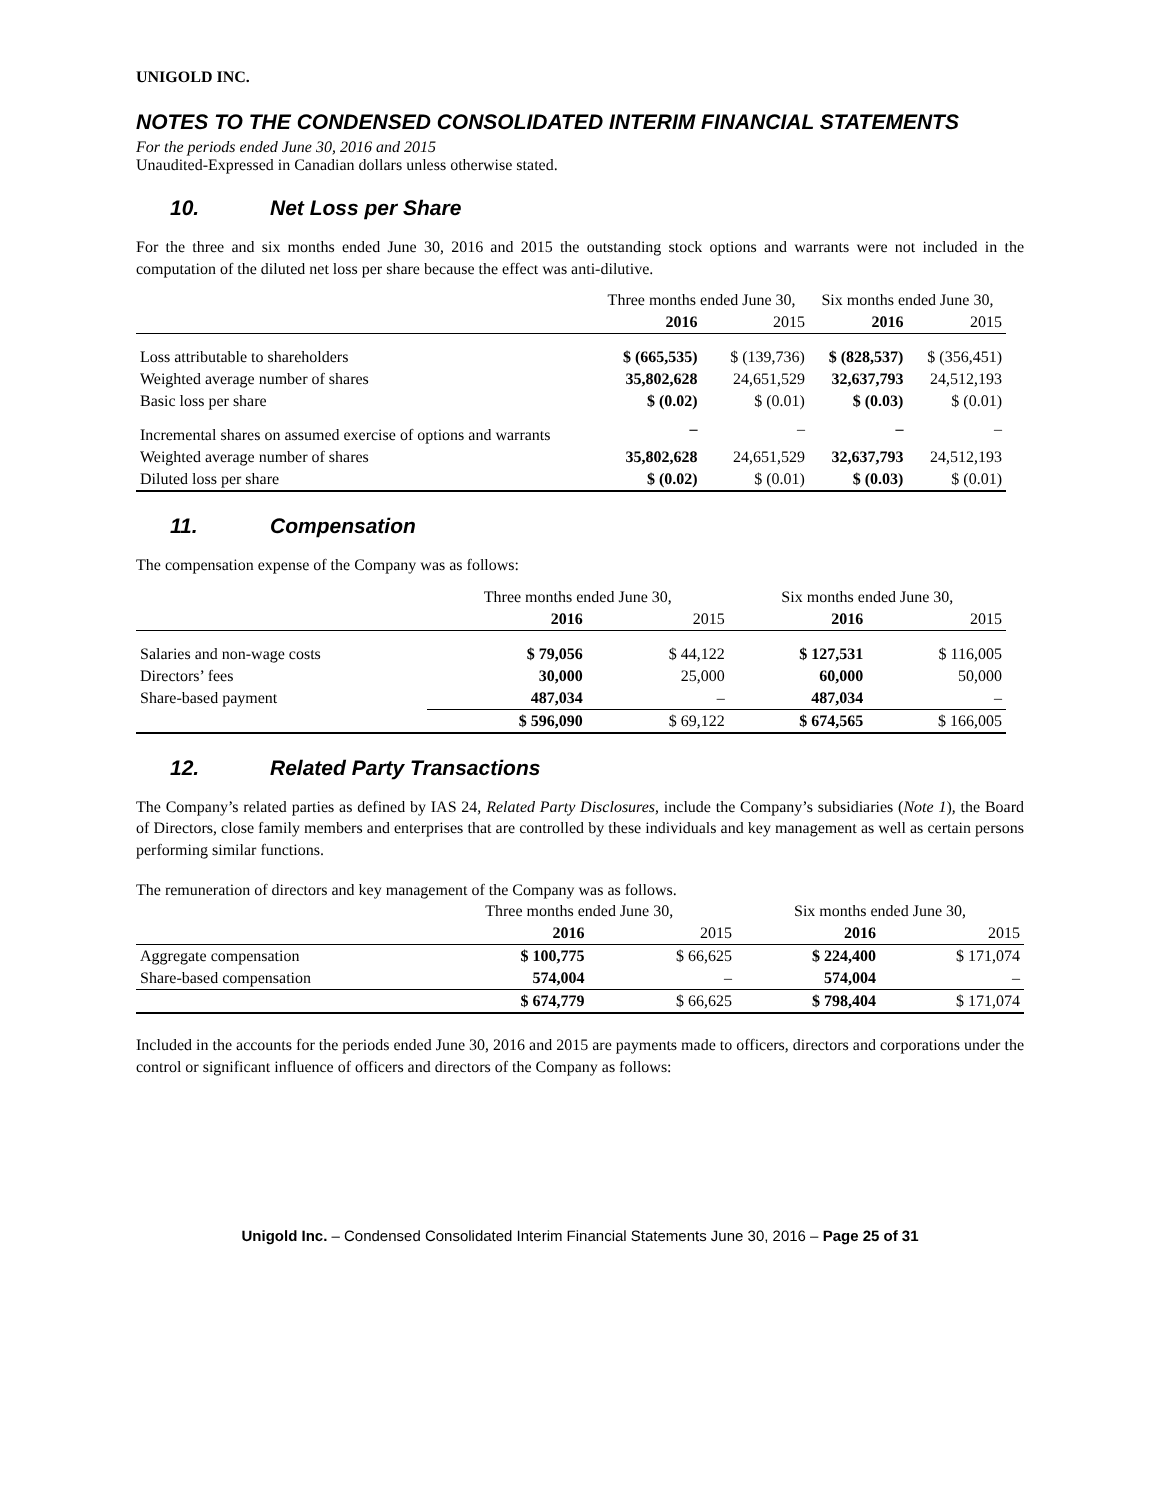UNIGOLD INC.
NOTES TO THE CONDENSED CONSOLIDATED INTERIM FINANCIAL STATEMENTS
For the periods ended June 30, 2016 and 2015
Unaudited-Expressed in Canadian dollars unless otherwise stated.
10. Net Loss per Share
For the three and six months ended June 30, 2016 and 2015 the outstanding stock options and warrants were not included in the computation of the diluted net loss per share because the effect was anti-dilutive.
| | Three months ended June 30, | | Six months ended June 30, | |
| --- | --- | --- | --- | --- |
| | 2016 | 2015 | 2016 | 2015 |
| Loss attributable to shareholders | $ (665,535) | $ (139,736) | $ (828,537) | $ (356,451) |
| Weighted average number of shares | 35,802,628 | 24,651,529 | 32,637,793 | 24,512,193 |
| Basic loss per share | $ (0.02) | $ (0.01) | $ (0.03) | $ (0.01) |
| Incremental shares on assumed exercise of options and warrants | – | – | – | – |
| Weighted average number of shares | 35,802,628 | 24,651,529 | 32,637,793 | 24,512,193 |
| Diluted loss per share | $ (0.02) | $ (0.01) | $ (0.03) | $ (0.01) |
11. Compensation
The compensation expense of the Company was as follows:
| | Three months ended June 30, | | Six months ended June 30, | |
| --- | --- | --- | --- | --- |
| | 2016 | 2015 | 2016 | 2015 |
| Salaries and non-wage costs | $ 79,056 | $ 44,122 | $ 127,531 | $ 116,005 |
| Directors’ fees | 30,000 | 25,000 | 60,000 | 50,000 |
| Share-based payment | 487,034 | – | 487,034 | – |
| | $ 596,090 | $ 69,122 | $ 674,565 | $ 166,005 |
12. Related Party Transactions
The Company’s related parties as defined by IAS 24, Related Party Disclosures, include the Company’s subsidiaries (Note 1), the Board of Directors, close family members and enterprises that are controlled by these individuals and key management as well as certain persons performing similar functions.
The remuneration of directors and key management of the Company was as follows.
| | Three months ended June 30, | | Six months ended June 30, | |
| --- | --- | --- | --- | --- |
| | 2016 | 2015 | 2016 | 2015 |
| Aggregate compensation | $ 100,775 | $ 66,625 | $ 224,400 | $ 171,074 |
| Share-based compensation | 574,004 | – | 574,004 | – |
| | $ 674,779 | $ 66,625 | $ 798,404 | $ 171,074 |
Included in the accounts for the periods ended June 30, 2016 and 2015 are payments made to officers, directors and corporations under the control or significant influence of officers and directors of the Company as follows:
Unigold Inc. – Condensed Consolidated Interim Financial Statements June 30, 2016 – Page 25 of 31